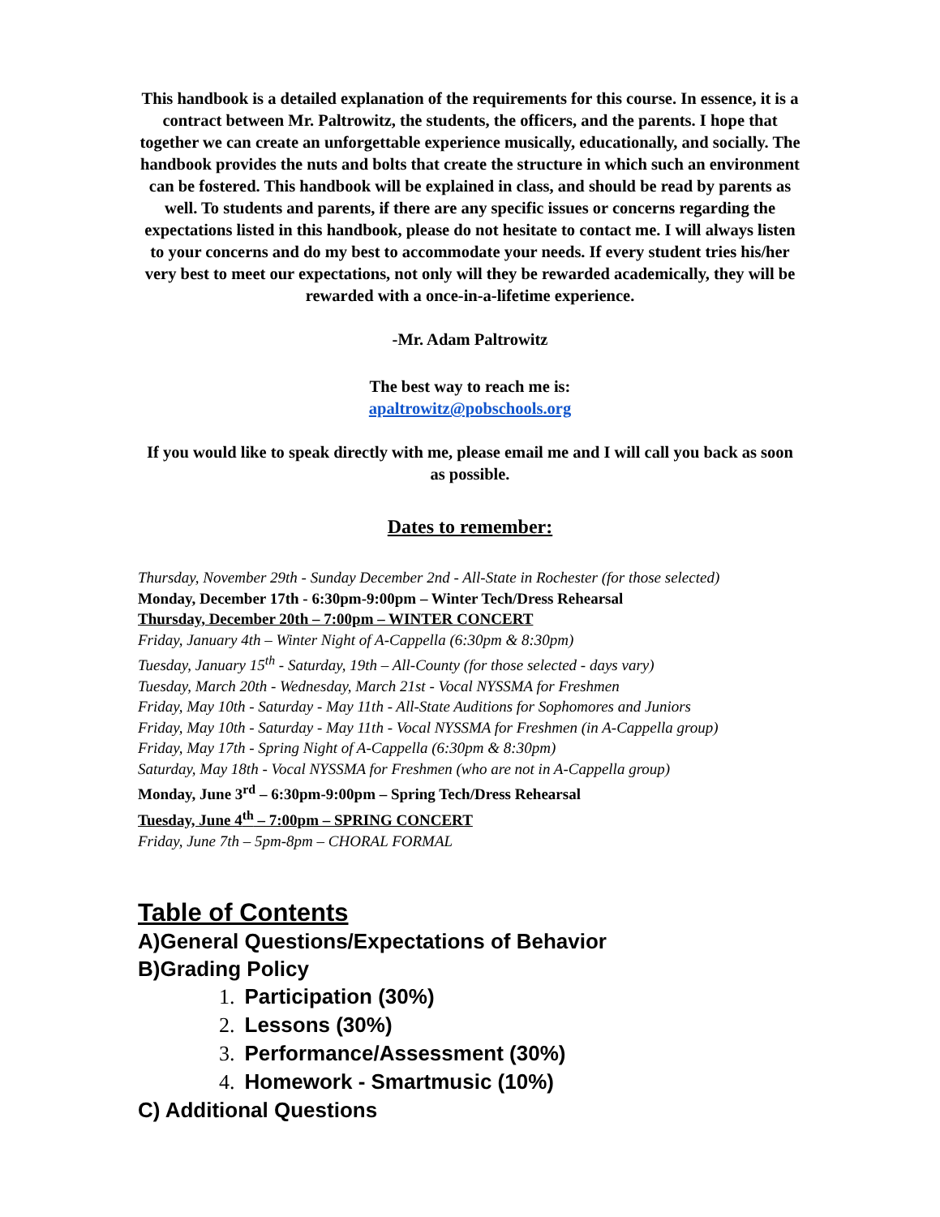This handbook is a detailed explanation of the requirements for this course. In essence, it is a contract between Mr. Paltrowitz, the students, the officers, and the parents. I hope that together we can create an unforgettable experience musically, educationally, and socially. The handbook provides the nuts and bolts that create the structure in which such an environment can be fostered. This handbook will be explained in class, and should be read by parents as well. To students and parents, if there are any specific issues or concerns regarding the expectations listed in this handbook, please do not hesitate to contact me. I will always listen to your concerns and do my best to accommodate your needs. If every student tries his/her very best to meet our expectations, not only will they be rewarded academically, they will be rewarded with a once-in-a-lifetime experience.
-Mr. Adam Paltrowitz
The best way to reach me is:
apaltrowitz@pobschools.org
If you would like to speak directly with me, please email me and I will call you back as soon as possible.
Dates to remember:
Thursday, November 29th - Sunday December 2nd - All-State in Rochester (for those selected)
Monday, December 17th - 6:30pm-9:00pm – Winter Tech/Dress Rehearsal
Thursday, December 20th – 7:00pm – WINTER CONCERT
Friday, January 4th – Winter Night of A-Cappella (6:30pm & 8:30pm)
Tuesday, January 15<sup>th</sup> - Saturday, 19th – All-County (for those selected - days vary)
Tuesday, March 20th - Wednesday, March 21st - Vocal NYSSMA for Freshmen
Friday, May 10th - Saturday - May 11th - All-State Auditions for Sophomores and Juniors
Friday, May 10th - Saturday - May 11th - Vocal NYSSMA for Freshmen (in A-Cappella group)
Friday, May 17th - Spring Night of A-Cappella (6:30pm & 8:30pm)
Saturday, May 18th - Vocal NYSSMA for Freshmen (who are not in A-Cappella group)
Monday, June 3<sup>rd</sup> – 6:30pm-9:00pm – Spring Tech/Dress Rehearsal
Tuesday, June 4<sup>th</sup> – 7:00pm – SPRING CONCERT
Friday, June 7th – 5pm-8pm – CHORAL FORMAL
Table of Contents
A)General Questions/Expectations of Behavior
B)Grading Policy
1. Participation (30%)
2. Lessons (30%)
3. Performance/Assessment (30%)
4. Homework - Smartmusic (10%)
C) Additional Questions